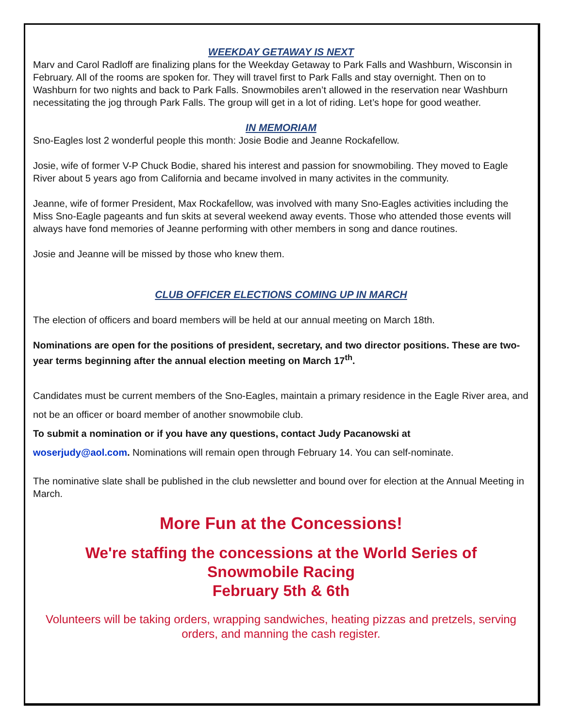WEEKDAY GETAWAY IS NEXT
Marv and Carol Radloff are finalizing plans for the Weekday Getaway to Park Falls and Washburn, Wisconsin in February. All of the rooms are spoken for. They will travel first to Park Falls and stay overnight. Then on to Washburn for two nights and back to Park Falls. Snowmobiles aren’t allowed in the reservation near Washburn necessitating the jog through Park Falls. The group will get in a lot of riding. Let’s hope for good weather.
IN MEMORIAM
Sno-Eagles lost 2 wonderful people this month: Josie Bodie and Jeanne Rockafellow.
Josie, wife of former V-P Chuck Bodie, shared his interest and passion for snowmobiling. They moved to Eagle River about 5 years ago from California and became involved in many activites in the community.
Jeanne, wife of former President, Max Rockafellow, was involved with many Sno-Eagles activities including the Miss Sno-Eagle pageants and fun skits at several weekend away events. Those who attended those events will always have fond memories of Jeanne performing with other members in song and dance routines.
Josie and Jeanne will be missed by those who knew them.
CLUB OFFICER ELECTIONS COMING UP IN MARCH
The election of officers and board members will be held at our annual meeting on March 18th.
Nominations are open for the positions of president, secretary, and two director positions. These are two-year terms beginning after the annual election meeting on March 17<sup>th</sup>.
Candidates must be current members of the Sno-Eagles, maintain a primary residence in the Eagle River area, and not be an officer or board member of another snowmobile club.
To submit a nomination or if you have any questions, contact Judy Pacanowski at
woserjudy@aol.com. Nominations will remain open through February 14. You can self-nominate.
The nominative slate shall be published in the club newsletter and bound over for election at the Annual Meeting in March.
More Fun at the Concessions!
We're staffing the concessions at the World Series of
Snowmobile Racing
February 5th & 6th
Volunteers will be taking orders, wrapping sandwiches, heating pizzas and pretzels, serving orders, and manning the cash register.